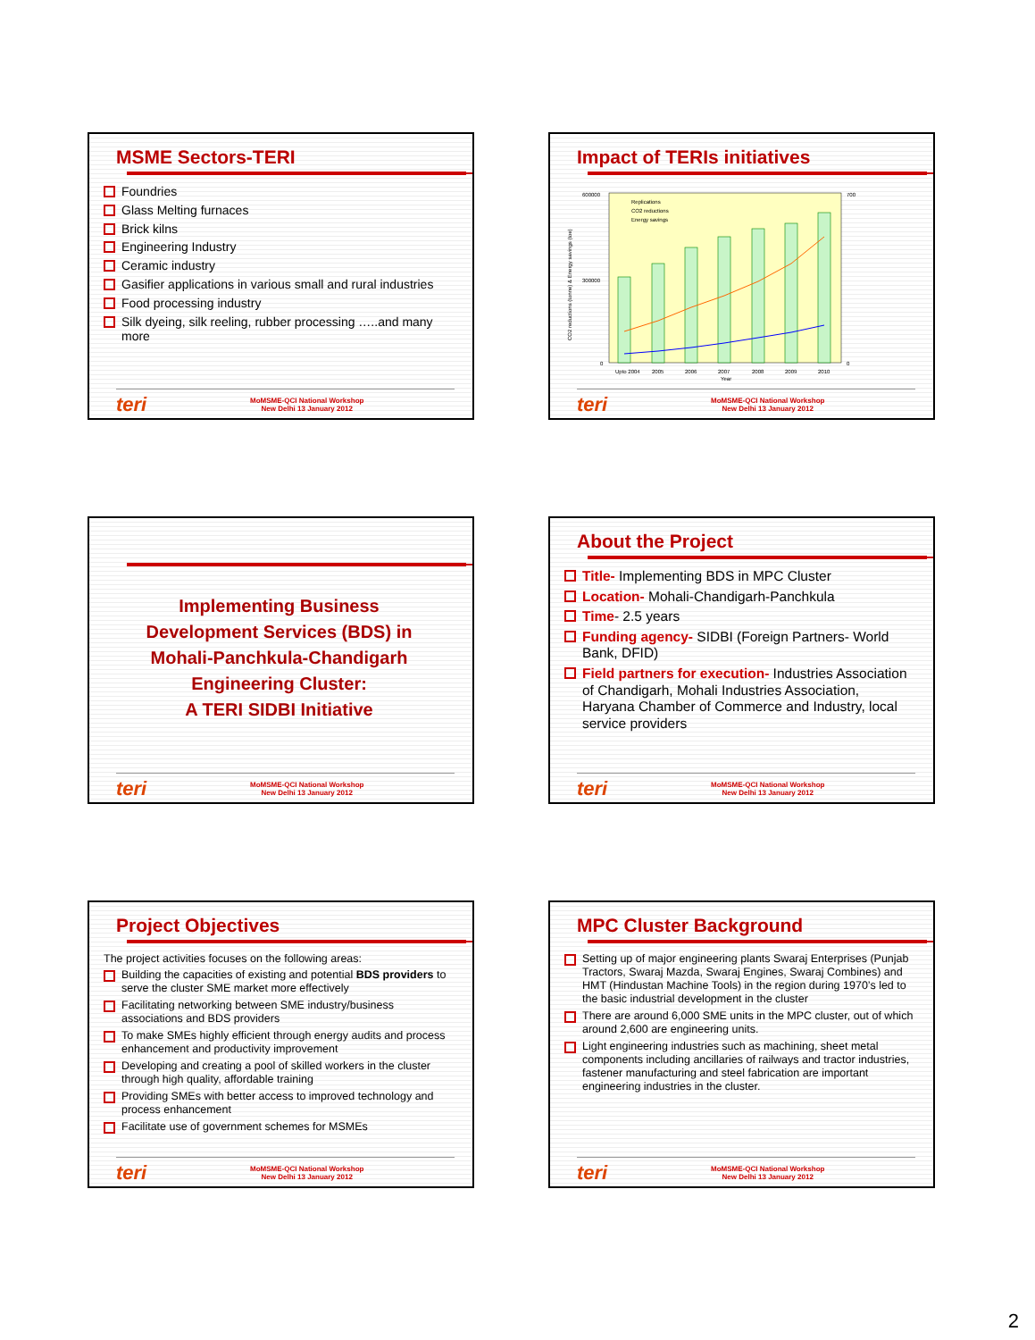MSME Sectors-TERI
Foundries
Glass Melting furnaces
Brick kilns
Engineering Industry
Ceramic industry
Gasifier applications in various small and rural industries
Food processing industry
Silk dyeing, silk reeling, rubber processing …..and many more
teri
MoMSME-QCI National Workshop
New Delhi 13 January 2012
Impact of TERIs initiatives
600000
300000
0
700
0
Upto 2004
2005
2006
2007
2008
2009
2010
Year
Replications
CO2 reductions
Energy savings
CO2 reductions (tonne) & Energy savings (toe)
teri
MoMSME-QCI National Workshop
New Delhi 13 January 2012
Implementing Business
Development Services (BDS) in
Mohali-Panchkula-Chandigarh
Engineering Cluster:
A TERI SIDBI Initiative
teri
MoMSME-QCI National Workshop
New Delhi 13 January 2012
About the Project
Title- Implementing BDS in MPC Cluster
Location- Mohali-Chandigarh-Panchkula
Time- 2.5 years
Funding agency- SIDBI (Foreign Partners- World Bank, DFID)
Field partners for execution- Industries Association of Chandigarh, Mohali Industries Association, Haryana Chamber of Commerce and Industry, local service providers
teri
MoMSME-QCI National Workshop
New Delhi 13 January 2012
Project Objectives
The project activities focuses on the following areas:
Building the capacities of existing and potential BDS providers to serve the cluster SME market more effectively
Facilitating networking between SME industry/business associations and BDS providers
To make SMEs highly efficient through energy audits and process enhancement and productivity improvement
Developing and creating a pool of skilled workers in the cluster through high quality, affordable training
Providing SMEs with better access to improved technology and process enhancement
Facilitate use of government schemes for MSMEs
teri
MoMSME-QCI National Workshop
New Delhi 13 January 2012
MPC Cluster Background
Setting up of major engineering plants Swaraj Enterprises (Punjab Tractors, Swaraj Mazda, Swaraj Engines, Swaraj Combines) and HMT (Hindustan Machine Tools) in the region during 1970’s led to the basic industrial development in the cluster
There are around 6,000 SME units in the MPC cluster, out of which around 2,600 are engineering units.
Light engineering industries such as machining, sheet metal components including ancillaries of railways and tractor industries, fastener manufacturing and steel fabrication are important engineering industries in the cluster.
teri
MoMSME-QCI National Workshop
New Delhi 13 January 2012
2